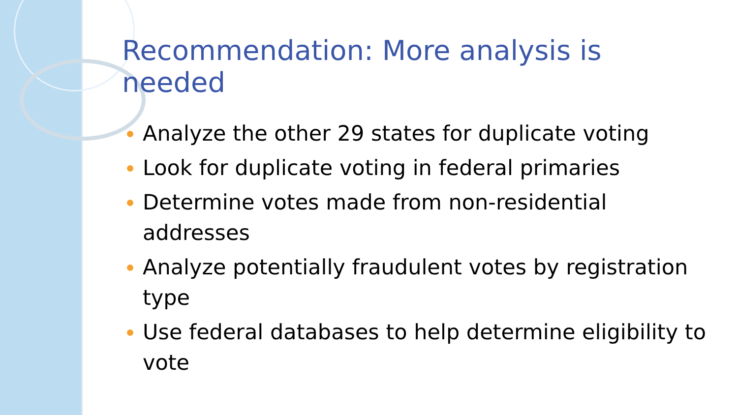Recommendation: More analysis is needed
Analyze the other 29 states for duplicate voting
Look for duplicate voting in federal primaries
Determine votes made from non-residential addresses
Analyze potentially fraudulent votes by registration type
Use federal databases to help determine eligibility to vote